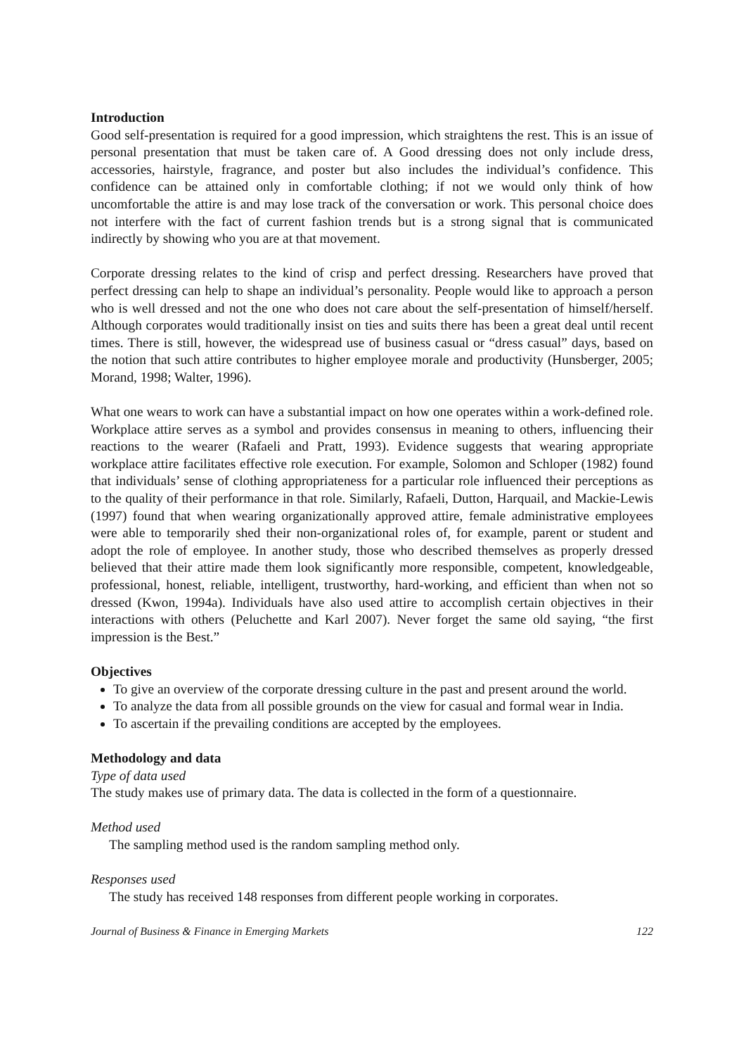Introduction
Good self-presentation is required for a good impression, which straightens the rest. This is an issue of personal presentation that must be taken care of. A Good dressing does not only include dress, accessories, hairstyle, fragrance, and poster but also includes the individual’s confidence. This confidence can be attained only in comfortable clothing; if not we would only think of how uncomfortable the attire is and may lose track of the conversation or work. This personal choice does not interfere with the fact of current fashion trends but is a strong signal that is communicated indirectly by showing who you are at that movement.
Corporate dressing relates to the kind of crisp and perfect dressing. Researchers have proved that perfect dressing can help to shape an individual’s personality. People would like to approach a person who is well dressed and not the one who does not care about the self-presentation of himself/herself. Although corporates would traditionally insist on ties and suits there has been a great deal until recent times. There is still, however, the widespread use of business casual or “dress casual” days, based on the notion that such attire contributes to higher employee morale and productivity (Hunsberger, 2005; Morand, 1998; Walter, 1996).
What one wears to work can have a substantial impact on how one operates within a work-defined role. Workplace attire serves as a symbol and provides consensus in meaning to others, influencing their reactions to the wearer (Rafaeli and Pratt, 1993). Evidence suggests that wearing appropriate workplace attire facilitates effective role execution. For example, Solomon and Schloper (1982) found that individuals’ sense of clothing appropriateness for a particular role influenced their perceptions as to the quality of their performance in that role. Similarly, Rafaeli, Dutton, Harquail, and Mackie-Lewis (1997) found that when wearing organizationally approved attire, female administrative employees were able to temporarily shed their non-organizational roles of, for example, parent or student and adopt the role of employee. In another study, those who described themselves as properly dressed believed that their attire made them look significantly more responsible, competent, knowledgeable, professional, honest, reliable, intelligent, trustworthy, hard-working, and efficient than when not so dressed (Kwon, 1994a). Individuals have also used attire to accomplish certain objectives in their interactions with others (Peluchette and Karl 2007). Never forget the same old saying, “the first impression is the Best.”
Objectives
To give an overview of the corporate dressing culture in the past and present around the world.
To analyze the data from all possible grounds on the view for casual and formal wear in India.
To ascertain if the prevailing conditions are accepted by the employees.
Methodology and data
Type of data used
The study makes use of primary data. The data is collected in the form of a questionnaire.
Method used
The sampling method used is the random sampling method only.
Responses used
The study has received 148 responses from different people working in corporates.
Journal of Business & Finance in Emerging Markets 122